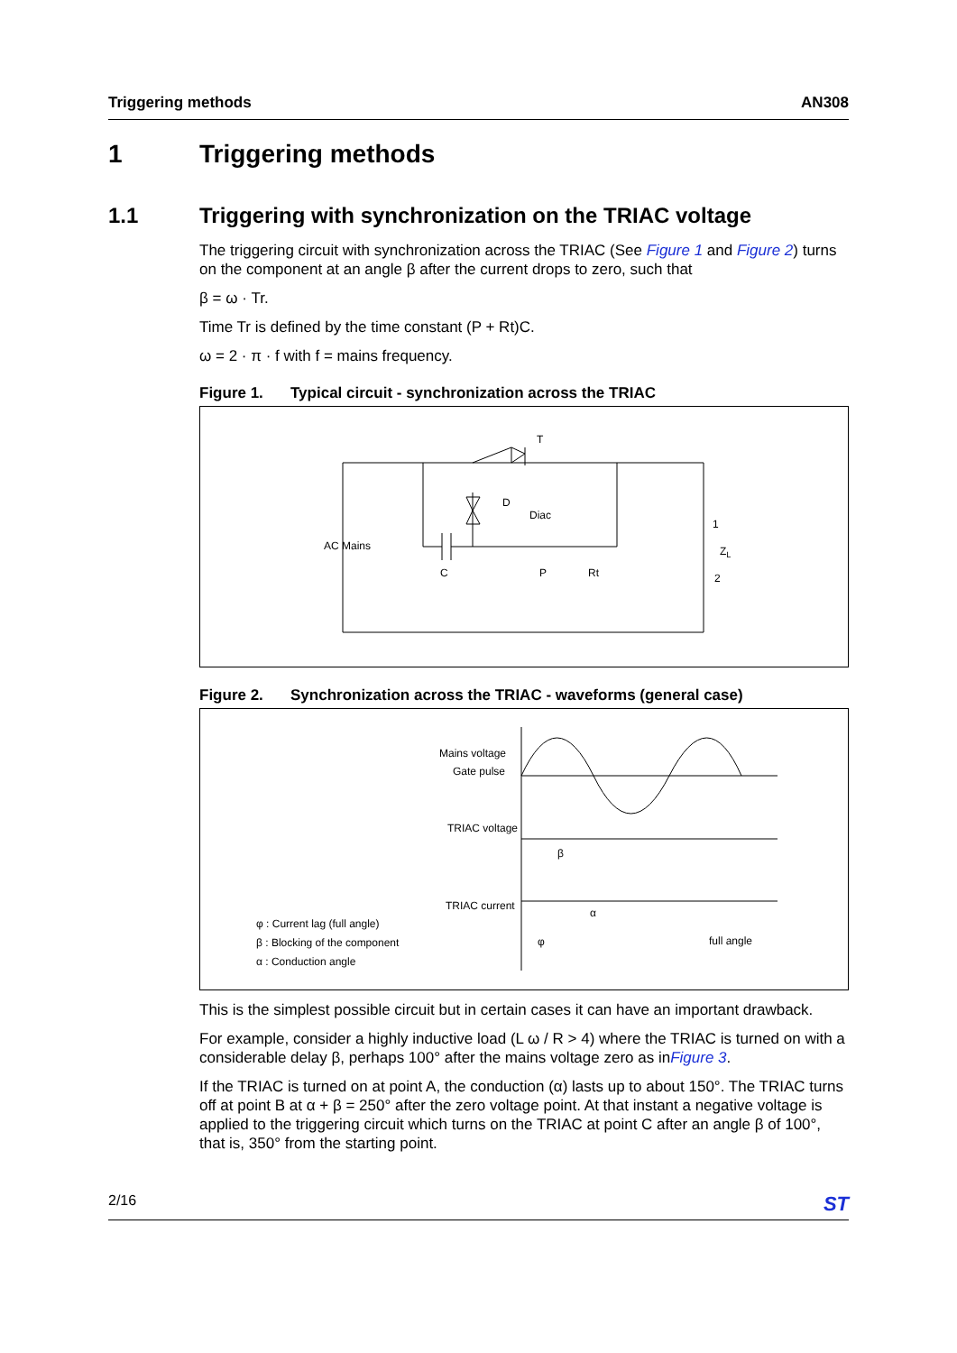Triggering methods AN308
1 Triggering methods
1.1 Triggering with synchronization on the TRIAC voltage
The triggering circuit with synchronization across the TRIAC (See Figure 1 and Figure 2) turns on the component at an angle β after the current drops to zero, such that
β = ω · Tr.
Time Tr is defined by the time constant (P + Rt)C.
ω = 2 · π · f with f = mains frequency.
Figure 1. Typical circuit - synchronization across the TRIAC
T
D
Diac
AC Mains
C
P
Rt
1
ZL
2
Figure 2. Synchronization across the TRIAC - waveforms (general case)
Mains voltage
Gate pulse
TRIAC voltage
β
TRIAC current
α
φ
full angle
φ : Current lag (full angle)
β : Blocking of the component
α : Conduction angle
This is the simplest possible circuit but in certain cases it can have an important drawback.
For example, consider a highly inductive load (L ω / R > 4) where the TRIAC is turned on with a considerable delay β, perhaps 100° after the mains voltage zero as inFigure 3.
If the TRIAC is turned on at point A, the conduction (α) lasts up to about 150°. The TRIAC turns off at point B at α + β = 250° after the zero voltage point. At that instant a negative voltage is applied to the triggering circuit which turns on the TRIAC at point C after an angle β of 100°, that is, 350° from the starting point.
2/16 ST